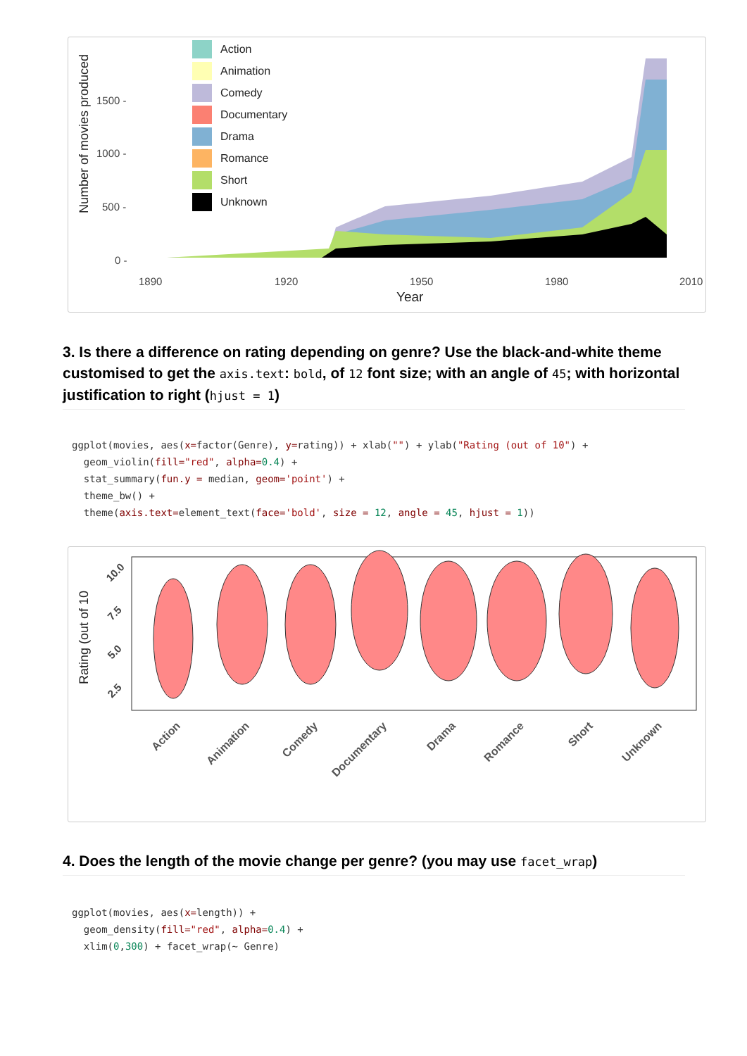Number of movies produced
1500 -
1000 -
500 -
0 -
1890
1920
1950
1980
2010
Year
Action
Animation
Comedy
Documentary
Drama
Romance
Short
Unknown
3. Is there a difference on rating depending on genre? Use the black-and-white theme customised to get the axis.text: bold, of 12 font size; with an angle of 45; with horizontal justification to right (hjust = 1)
ggplot(movies, aes(x=factor(Genre), y=rating)) + xlab("") + ylab("Rating (out of 10") +
  geom_violin(fill="red", alpha=0.4) +
  stat_summary(fun.y = median, geom='point') +
  theme_bw() +
  theme(axis.text=element_text(face='bold', size = 12, angle = 45, hjust = 1))
Rating (out of 10
10.0
7.5
5.0
2.5
Action
Animation
Comedy
Documentary
Drama
Romance
Short
Unknown
4. Does the length of the movie change per genre? (you may use facet_wrap)
ggplot(movies, aes(x=length)) +
  geom_density(fill="red", alpha=0.4) +
  xlim(0,300) + facet_wrap(~ Genre)